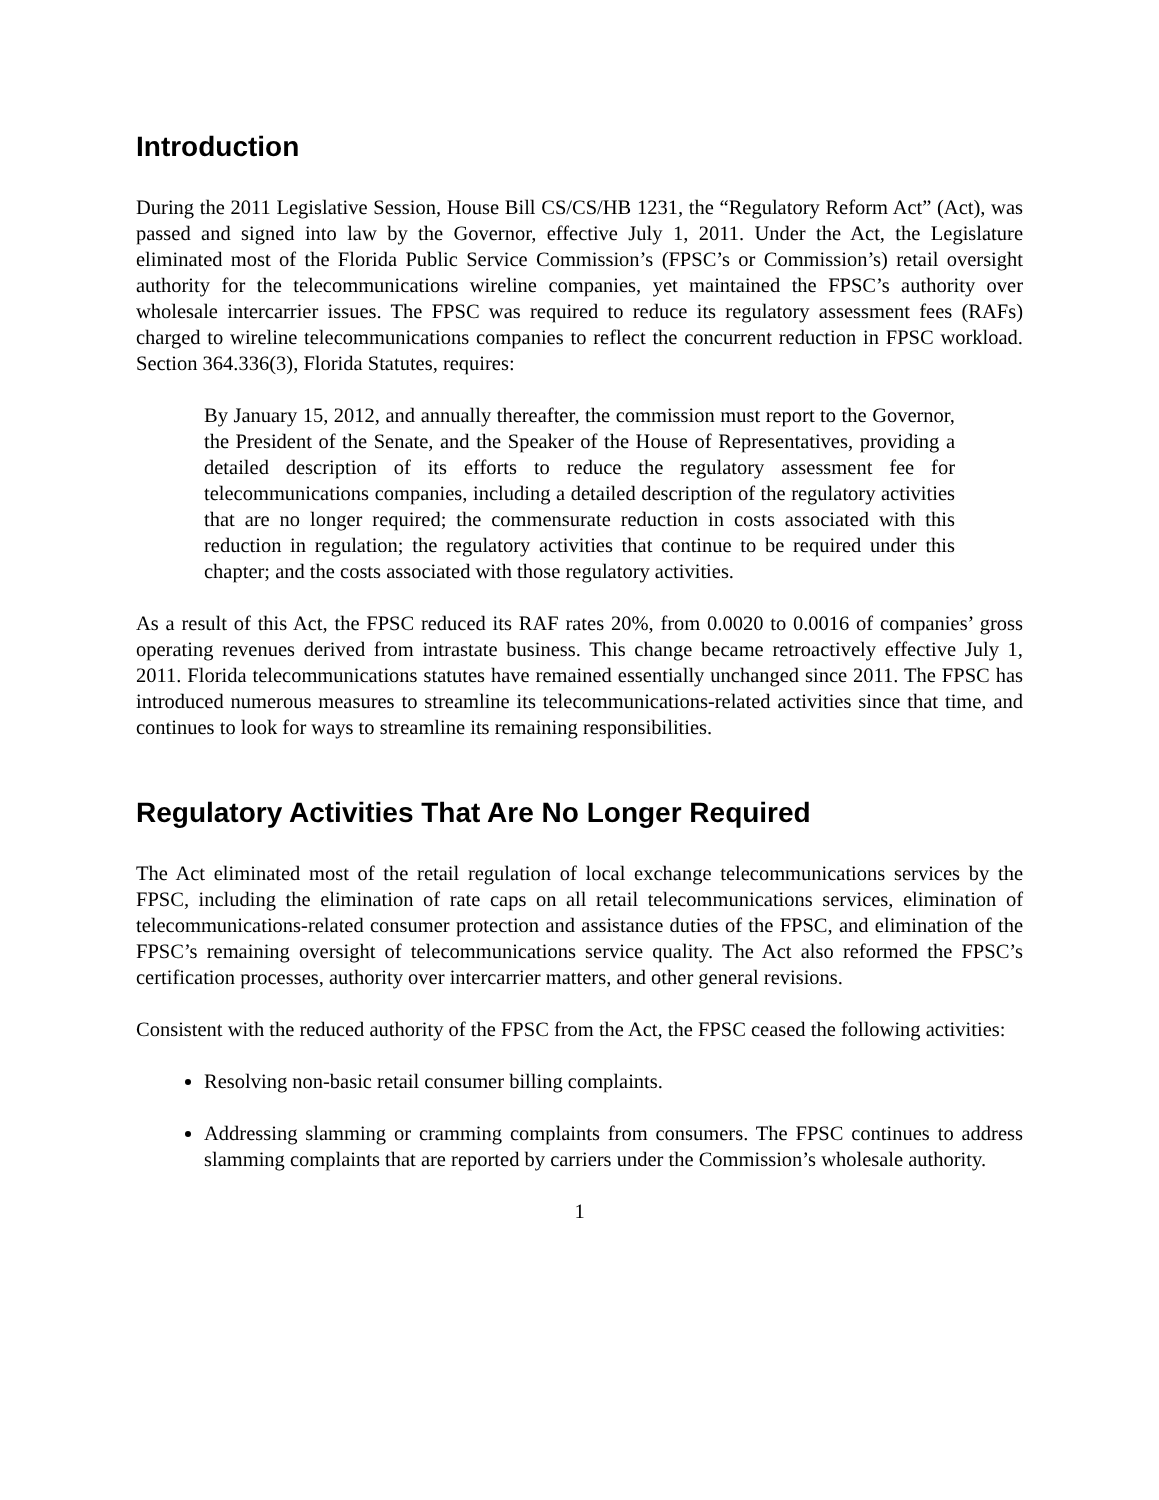Introduction
During the 2011 Legislative Session, House Bill CS/CS/HB 1231, the “Regulatory Reform Act” (Act), was passed and signed into law by the Governor, effective July 1, 2011. Under the Act, the Legislature eliminated most of the Florida Public Service Commission’s (FPSC’s or Commission’s) retail oversight authority for the telecommunications wireline companies, yet maintained the FPSC’s authority over wholesale intercarrier issues. The FPSC was required to reduce its regulatory assessment fees (RAFs) charged to wireline telecommunications companies to reflect the concurrent reduction in FPSC workload. Section 364.336(3), Florida Statutes, requires:
By January 15, 2012, and annually thereafter, the commission must report to the Governor, the President of the Senate, and the Speaker of the House of Representatives, providing a detailed description of its efforts to reduce the regulatory assessment fee for telecommunications companies, including a detailed description of the regulatory activities that are no longer required; the commensurate reduction in costs associated with this reduction in regulation; the regulatory activities that continue to be required under this chapter; and the costs associated with those regulatory activities.
As a result of this Act, the FPSC reduced its RAF rates 20%, from 0.0020 to 0.0016 of companies’ gross operating revenues derived from intrastate business. This change became retroactively effective July 1, 2011. Florida telecommunications statutes have remained essentially unchanged since 2011. The FPSC has introduced numerous measures to streamline its telecommunications-related activities since that time, and continues to look for ways to streamline its remaining responsibilities.
Regulatory Activities That Are No Longer Required
The Act eliminated most of the retail regulation of local exchange telecommunications services by the FPSC, including the elimination of rate caps on all retail telecommunications services, elimination of telecommunications-related consumer protection and assistance duties of the FPSC, and elimination of the FPSC’s remaining oversight of telecommunications service quality. The Act also reformed the FPSC’s certification processes, authority over intercarrier matters, and other general revisions.
Consistent with the reduced authority of the FPSC from the Act, the FPSC ceased the following activities:
Resolving non-basic retail consumer billing complaints.
Addressing slamming or cramming complaints from consumers. The FPSC continues to address slamming complaints that are reported by carriers under the Commission’s wholesale authority.
1